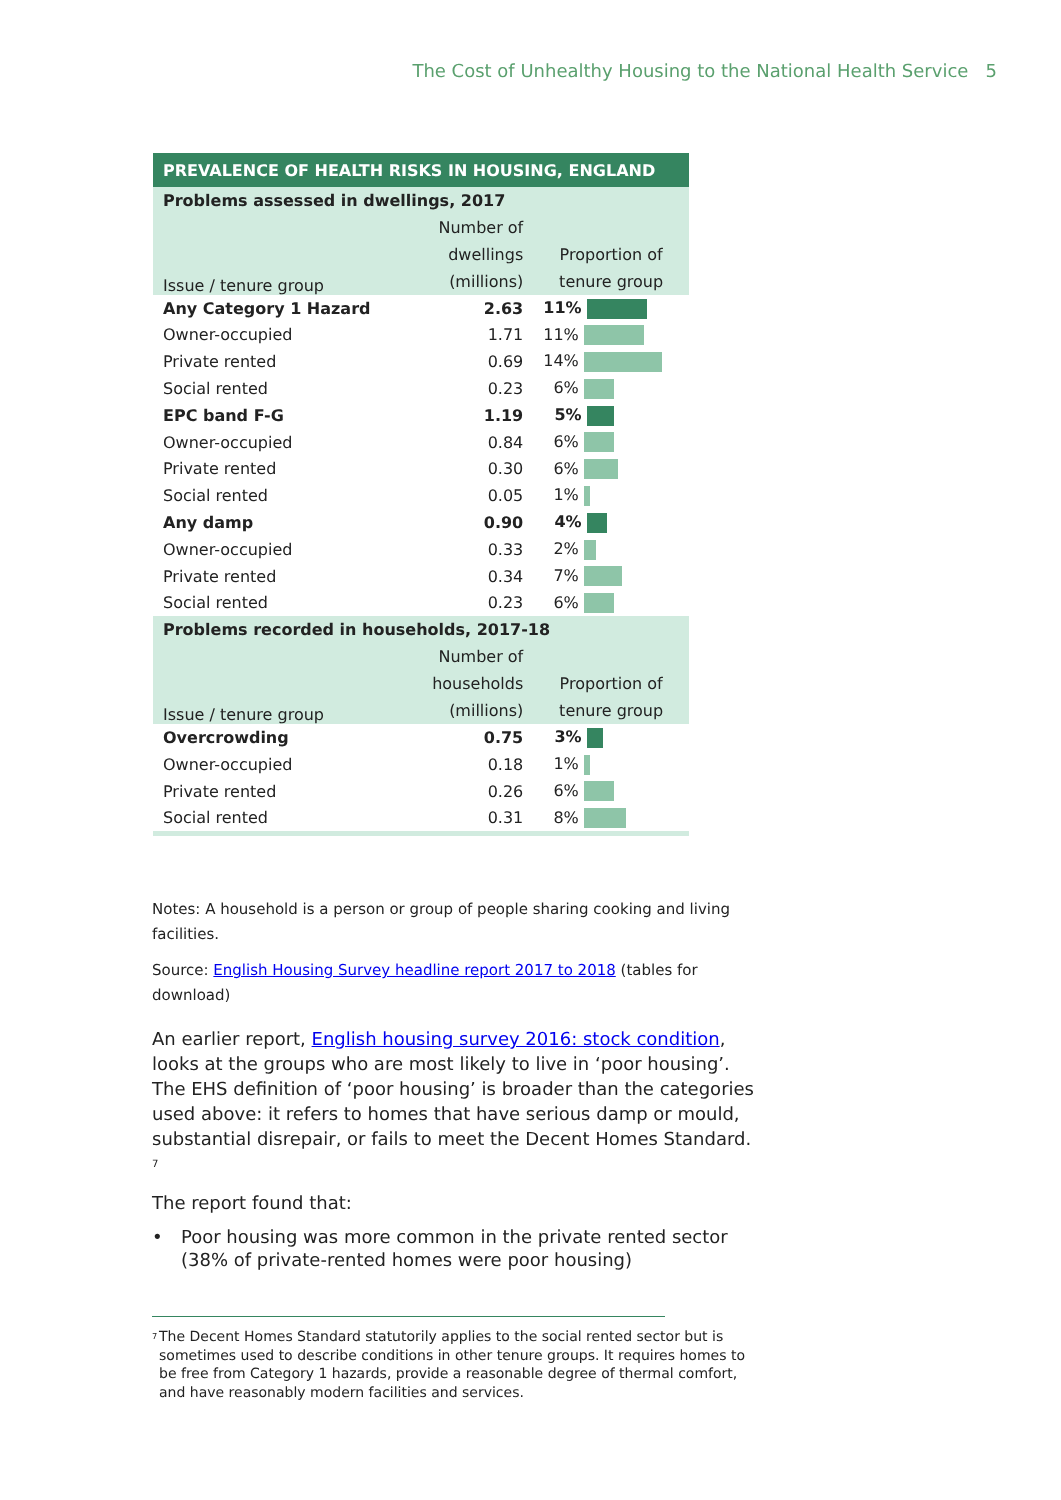The Cost of Unhealthy Housing to the National Health Service 5
| PREVALENCE OF HEALTH RISKS IN HOUSING, ENGLAND | | |
| Problems assessed in dwellings, 2017 | | |
| Issue / tenure group | Number of dwellings (millions) | Proportion of tenure group |
| Any Category 1 Hazard | 2.63 | 11% |
| Owner-occupied | 1.71 | 11% |
| Private rented | 0.69 | 14% |
| Social rented | 0.23 | 6% |
| EPC band F-G | 1.19 | 5% |
| Owner-occupied | 0.84 | 6% |
| Private rented | 0.30 | 6% |
| Social rented | 0.05 | 1% |
| Any damp | 0.90 | 4% |
| Owner-occupied | 0.33 | 2% |
| Private rented | 0.34 | 7% |
| Social rented | 0.23 | 6% |
| Problems recorded in households, 2017-18 | | |
| Issue / tenure group | Number of households (millions) | Proportion of tenure group |
| Overcrowding | 0.75 | 3% |
| Owner-occupied | 0.18 | 1% |
| Private rented | 0.26 | 6% |
| Social rented | 0.31 | 8% |
Notes: A household is a person or group of people sharing cooking and living facilities.
Source: English Housing Survey headline report 2017 to 2018 (tables for download)
An earlier report, English housing survey 2016: stock condition, looks at the groups who are most likely to live in ‘poor housing’. The EHS definition of ‘poor housing’ is broader than the categories used above: it refers to homes that have serious damp or mould, substantial disrepair, or fails to meet the Decent Homes Standard. <sup>7</sup>
The report found that:
• Poor housing was more common in the private rented sector (38% of private-rented homes were poor housing)
<sup>7</sup> The Decent Homes Standard statutorily applies to the social rented sector but is sometimes used to describe conditions in other tenure groups. It requires homes to be free from Category 1 hazards, provide a reasonable degree of thermal comfort, and have reasonably modern facilities and services.